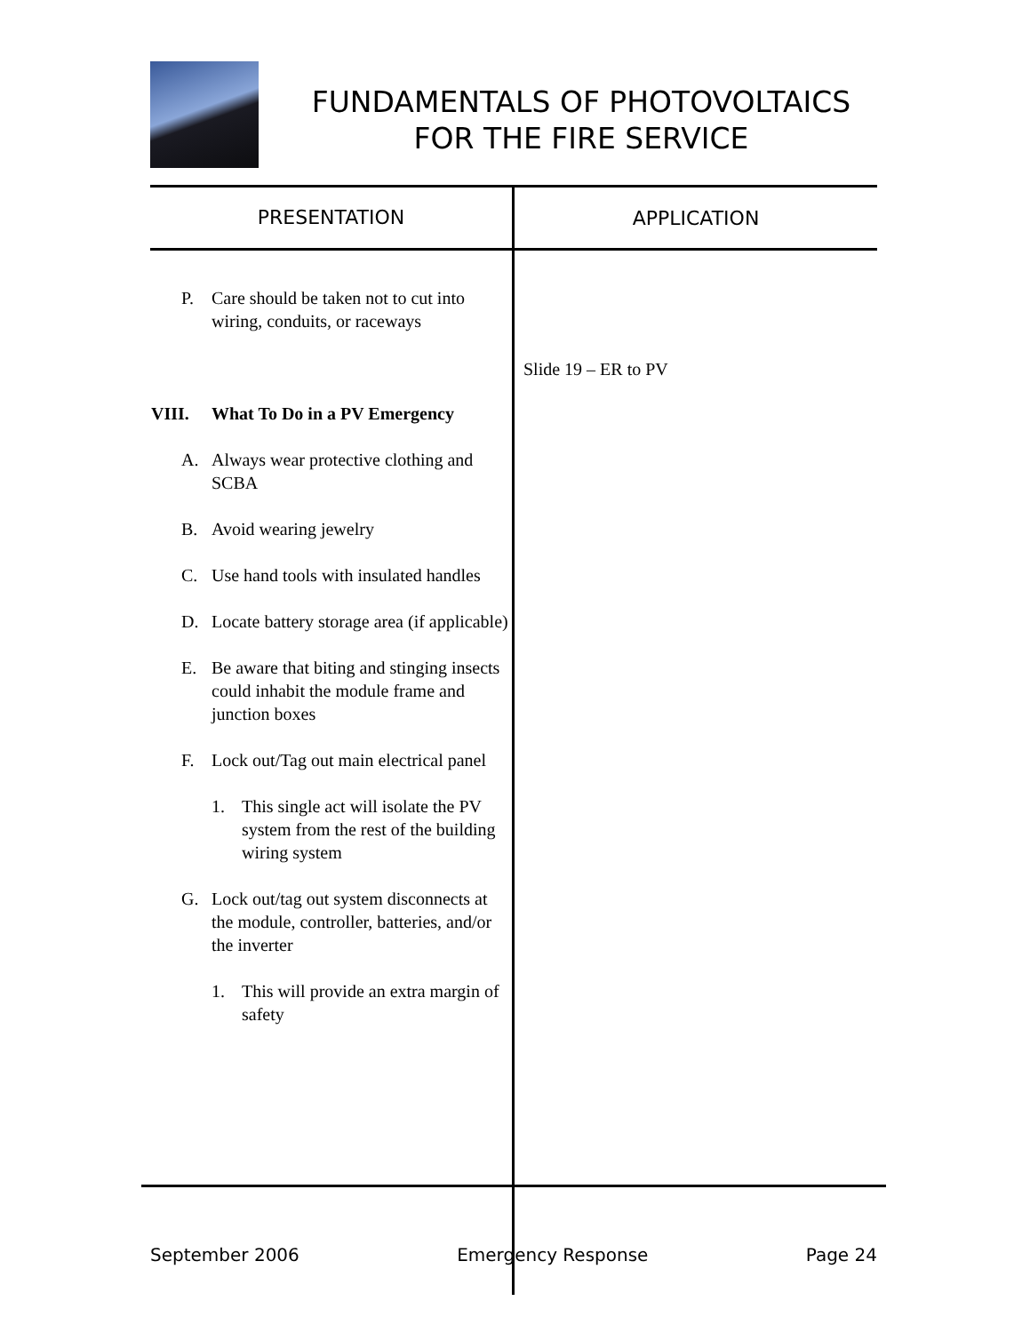FUNDAMENTALS OF PHOTOVOLTAICS
FOR THE FIRE SERVICE
| PRESENTATION | APPLICATION |
| --- | --- |
| P. Care should be taken not to cut into wiring, conduits, or raceways VIII. What To Do in a PV Emergency A. Always wear protective clothing and SCBA B. Avoid wearing jewelry C. Use hand tools with insulated handles D. Locate battery storage area (if applicable) E. Be aware that biting and stinging insects could inhabit the module frame and junction boxes F. Lock out/Tag out main electrical panel 1. This single act will isolate the PV system from the rest of the building wiring system G. Lock out/tag out system disconnects at the module, controller, batteries, and/or the inverter 1. This will provide an extra margin of safety | Slide 19 – ER to PV |
September 2006 Emergency Response Page 24